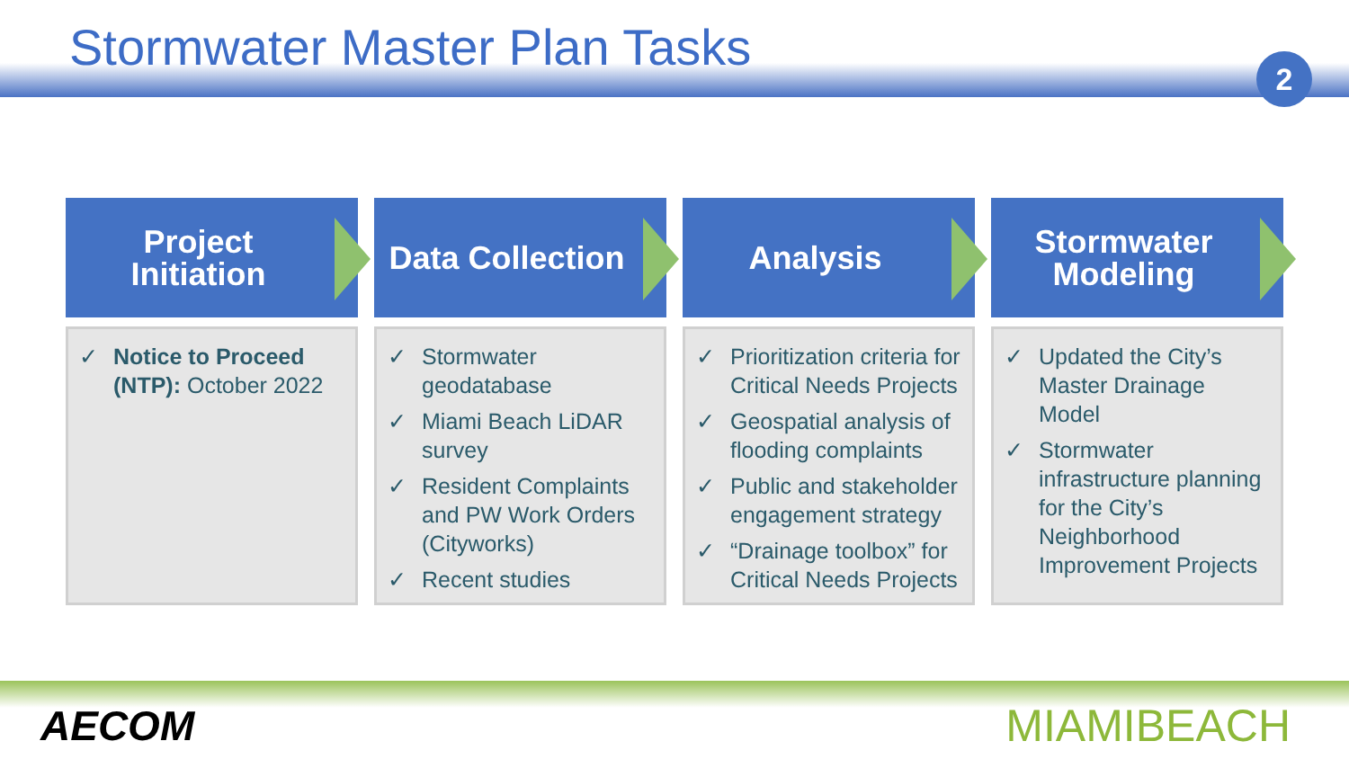Stormwater Master Plan Tasks
2
Project
Initiation
✓ Notice to Proceed (NTP): October 2022
Data Collection
✓ Stormwater geodatabase
✓ Miami Beach LiDAR survey
✓ Resident Complaints and PW Work Orders (Cityworks)
✓ Recent studies
Analysis
✓ Prioritization criteria for Critical Needs Projects
✓ Geospatial analysis of flooding complaints
✓ Public and stakeholder engagement strategy
✓ “Drainage toolbox” for Critical Needs Projects
Stormwater
Modeling
✓ Updated the City’s Master Drainage Model
✓ Stormwater infrastructure planning for the City’s Neighborhood Improvement Projects
AECOM MIAMIBEACH